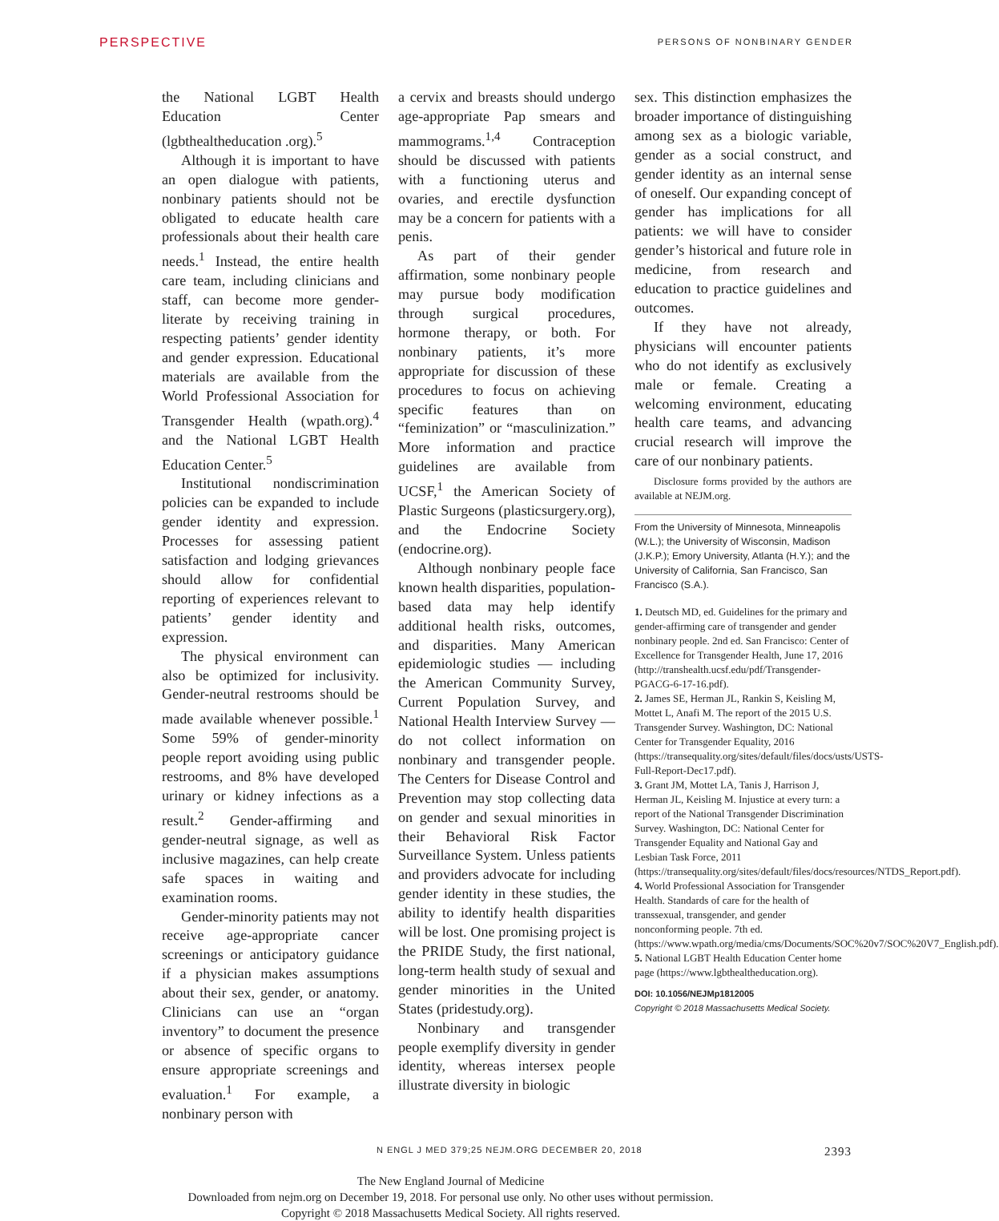PERSPECTIVE PERSONS OF NONBINARY GENDER
the National LGBT Health Education Center (lgbthealtheducation .org).<sup>5</sup>
Although it is important to have an open dialogue with patients, nonbinary patients should not be obligated to educate health care professionals about their health care needs.<sup>1</sup> Instead, the entire health care team, including clinicians and staff, can become more gender-literate by receiving training in respecting patients’ gender identity and gender expression. Educational materials are available from the World Professional Association for Transgender Health (wpath.org).<sup>4</sup> and the National LGBT Health Education Center.<sup>5</sup>
Institutional nondiscrimination policies can be expanded to include gender identity and expression. Processes for assessing patient satisfaction and lodging grievances should allow for confidential reporting of experiences relevant to patients’ gender identity and expression.
The physical environment can also be optimized for inclusivity. Gender-neutral restrooms should be made available whenever possible.<sup>1</sup> Some 59% of gender-minority people report avoiding using public restrooms, and 8% have developed urinary or kidney infections as a result.<sup>2</sup> Gender-affirming and gender-neutral signage, as well as inclusive magazines, can help create safe spaces in waiting and examination rooms.
Gender-minority patients may not receive age-appropriate cancer screenings or anticipatory guidance if a physician makes assumptions about their sex, gender, or anatomy. Clinicians can use an “organ inventory” to document the presence or absence of specific organs to ensure appropriate screenings and evaluation.<sup>1</sup> For example, a nonbinary person with
a cervix and breasts should undergo age-appropriate Pap smears and mammograms.<sup>1,4</sup> Contraception should be discussed with patients with a functioning uterus and ovaries, and erectile dysfunction may be a concern for patients with a penis.
As part of their gender affirmation, some nonbinary people may pursue body modification through surgical procedures, hormone therapy, or both. For nonbinary patients, it’s more appropriate for discussion of these procedures to focus on achieving specific features than on “feminization” or “masculinization.” More information and practice guidelines are available from UCSF,<sup>1</sup> the American Society of Plastic Surgeons (plasticsurgery.org), and the Endocrine Society (endocrine.org).
Although nonbinary people face known health disparities, population-based data may help identify additional health risks, outcomes, and disparities. Many American epidemiologic studies — including the American Community Survey, Current Population Survey, and National Health Interview Survey — do not collect information on nonbinary and transgender people. The Centers for Disease Control and Prevention may stop collecting data on gender and sexual minorities in their Behavioral Risk Factor Surveillance System. Unless patients and providers advocate for including gender identity in these studies, the ability to identify health disparities will be lost. One promising project is the PRIDE Study, the first national, long-term health study of sexual and gender minorities in the United States (pridestudy.org).
Nonbinary and transgender people exemplify diversity in gender identity, whereas intersex people illustrate diversity in biologic
sex. This distinction emphasizes the broader importance of distinguishing among sex as a biologic variable, gender as a social construct, and gender identity as an internal sense of oneself. Our expanding concept of gender has implications for all patients: we will have to consider gender’s historical and future role in medicine, from research and education to practice guidelines and outcomes.
If they have not already, physicians will encounter patients who do not identify as exclusively male or female. Creating a welcoming environment, educating health care teams, and advancing crucial research will improve the care of our nonbinary patients.
Disclosure forms provided by the authors are available at NEJM.org.
From the University of Minnesota, Minneapolis (W.L.); the University of Wisconsin, Madison (J.K.P.); Emory University, Atlanta (H.Y.); and the University of California, San Francisco, San Francisco (S.A.).
1. Deutsch MD, ed. Guidelines for the primary and gender-affirming care of transgender and gender nonbinary people. 2nd ed. San Francisco: Center of Excellence for Transgender Health, June 17, 2016 (http://transhealth.ucsf.edu/pdf/Transgender-PGACG-6-17-16.pdf).
2. James SE, Herman JL, Rankin S, Keisling M, Mottet L, Anafi M. The report of the 2015 U.S. Transgender Survey. Washington, DC: National Center for Transgender Equality, 2016 (https://transequality.org/sites/default/files/docs/usts/USTS-Full-Report-Dec17.pdf).
3. Grant JM, Mottet LA, Tanis J, Harrison J, Herman JL, Keisling M. Injustice at every turn: a report of the National Transgender Discrimination Survey. Washington, DC: National Center for Transgender Equality and National Gay and Lesbian Task Force, 2011 (https://transequality.org/sites/default/files/docs/resources/NTDS_Report.pdf).
4. World Professional Association for Transgender Health. Standards of care for the health of transsexual, transgender, and gender nonconforming people. 7th ed. (https://www.wpath.org/media/cms/Documents/SOC%20v7/SOC%20V7_English.pdf).
5. National LGBT Health Education Center home page (https://www.lgbthealtheducation.org).
DOI: 10.1056/NEJMp1812005
Copyright © 2018 Massachusetts Medical Society.
N ENGL J MED 379;25 NEJM.ORG DECEMBER 20, 2018 2393
The New England Journal of Medicine
Downloaded from nejm.org on December 19, 2018. For personal use only. No other uses without permission.
Copyright © 2018 Massachusetts Medical Society. All rights reserved.